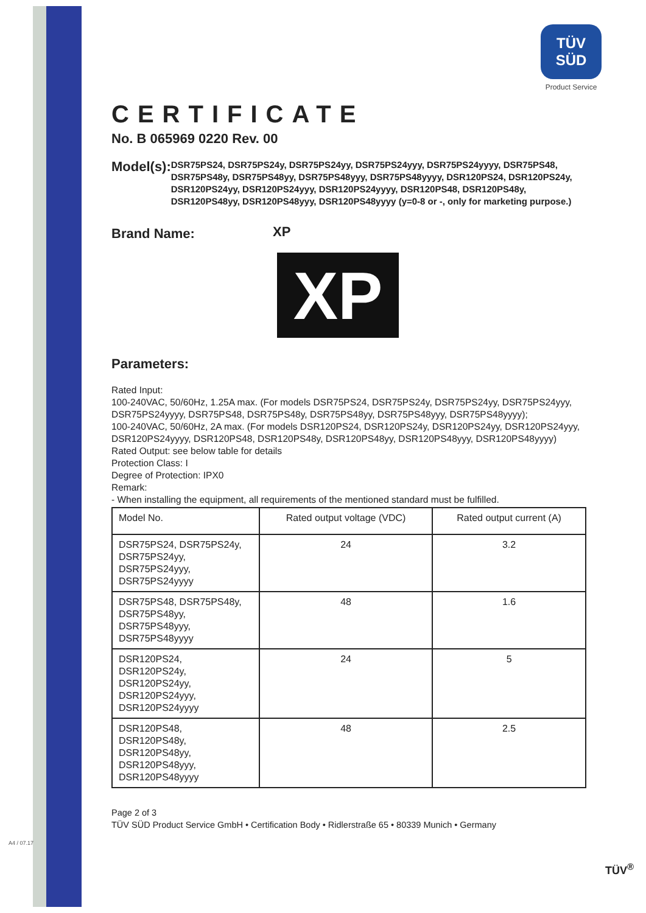A4 / 07.17
TÜV SÜD
Product Service
CERTIFICATE
No. B 065969 0220 Rev. 00
Model(s):
DSR75PS24, DSR75PS24y, DSR75PS24yy, DSR75PS24yyy, DSR75PS24yyyy, DSR75PS48, DSR75PS48y, DSR75PS48yy, DSR75PS48yyy, DSR75PS48yyyy, DSR120PS24, DSR120PS24y, DSR120PS24yy, DSR120PS24yyy, DSR120PS24yyyy, DSR120PS48, DSR120PS48y, DSR120PS48yy, DSR120PS48yyy, DSR120PS48yyyy (y=0-8 or -, only for marketing purpose.)
Brand Name:
XP
XP
Parameters:
Rated Input:
100-240VAC, 50/60Hz, 1.25A max. (For models DSR75PS24, DSR75PS24y, DSR75PS24yy, DSR75PS24yyy, DSR75PS24yyyy, DSR75PS48, DSR75PS48y, DSR75PS48yy, DSR75PS48yyy, DSR75PS48yyyy);
100-240VAC, 50/60Hz, 2A max. (For models DSR120PS24, DSR120PS24y, DSR120PS24yy, DSR120PS24yyy, DSR120PS24yyyy, DSR120PS48, DSR120PS48y, DSR120PS48yy, DSR120PS48yyy, DSR120PS48yyyy)
Rated Output: see below table for details
Protection Class: I
Degree of Protection: IPX0
Remark:
- When installing the equipment, all requirements of the mentioned standard must be fulfilled.
| Model No. | Rated output voltage (VDC) | Rated output current (A) |
| --- | --- | --- |
| DSR75PS24, DSR75PS24y, DSR75PS24yy, DSR75PS24yyy, DSR75PS24yyyy | 24 | 3.2 |
| DSR75PS48, DSR75PS48y, DSR75PS48yy, DSR75PS48yyy, DSR75PS48yyyy | 48 | 1.6 |
| DSR120PS24, DSR120PS24y, DSR120PS24yy, DSR120PS24yyy, DSR120PS24yyyy | 24 | 5 |
| DSR120PS48, DSR120PS48y, DSR120PS48yy, DSR120PS48yyy, DSR120PS48yyyy | 48 | 2.5 |
Page 2 of 3
TÜV SÜD Product Service GmbH • Certification Body • Ridlerstraße 65 • 80339 Munich • Germany
TÜV<sup>®</sup>